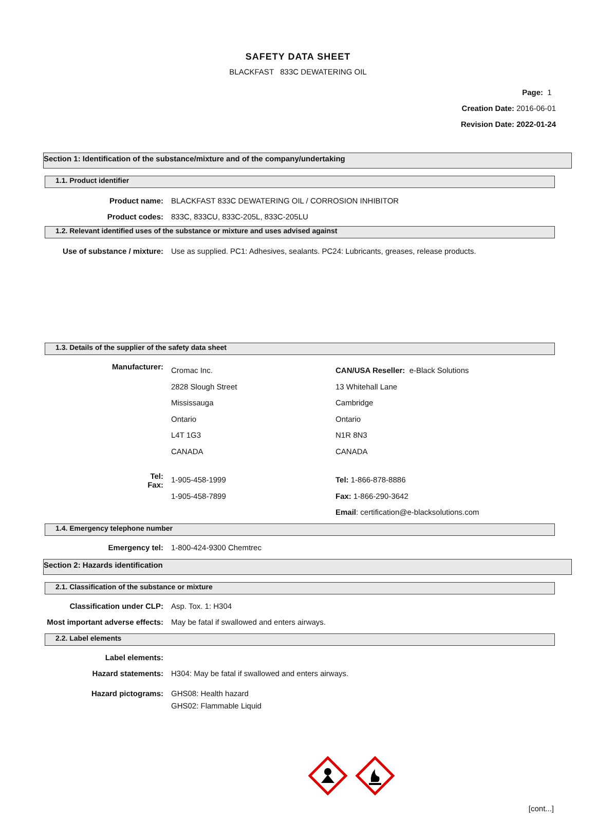SAFETY DATA SHEET
BLACKFAST 833C DEWATERING OIL
Page: 1
Creation Date: 2016-06-01
Revision Date: 2022-01-24
Section 1: Identification of the substance/mixture and of the company/undertaking
1.1. Product identifier
Product name: BLACKFAST 833C DEWATERING OIL / CORROSION INHIBITOR
Product codes: 833C, 833CU, 833C-205L, 833C-205LU
1.2. Relevant identified uses of the substance or mixture and uses advised against
Use of substance / mixture: Use as supplied. PC1: Adhesives, sealants. PC24: Lubricants, greases, release products.
1.3. Details of the supplier of the safety data sheet
Manufacturer:
Cromac Inc.
2828 Slough Street
Mississauga
Ontario
L4T 1G3
CANADA
CAN/USA Reseller: e-Black Solutions
13 Whitehall Lane
Cambridge
Ontario
N1R 8N3
CANADA
Tel:
Fax:
1-905-458-1999
1-905-458-7899
Tel: 1-866-878-8886
Fax: 1-866-290-3642
Email: certification@e-blacksolutions.com
1.4. Emergency telephone number
Emergency tel: 1-800-424-9300 Chemtrec
Section 2: Hazards identification
2.1. Classification of the substance or mixture
Classification under CLP: Asp. Tox. 1: H304
Most important adverse effects: May be fatal if swallowed and enters airways.
2.2. Label elements
Label elements:
Hazard statements: H304: May be fatal if swallowed and enters airways.
Hazard pictograms: GHS08: Health hazard
GHS02: Flammable Liquid
[cont...]